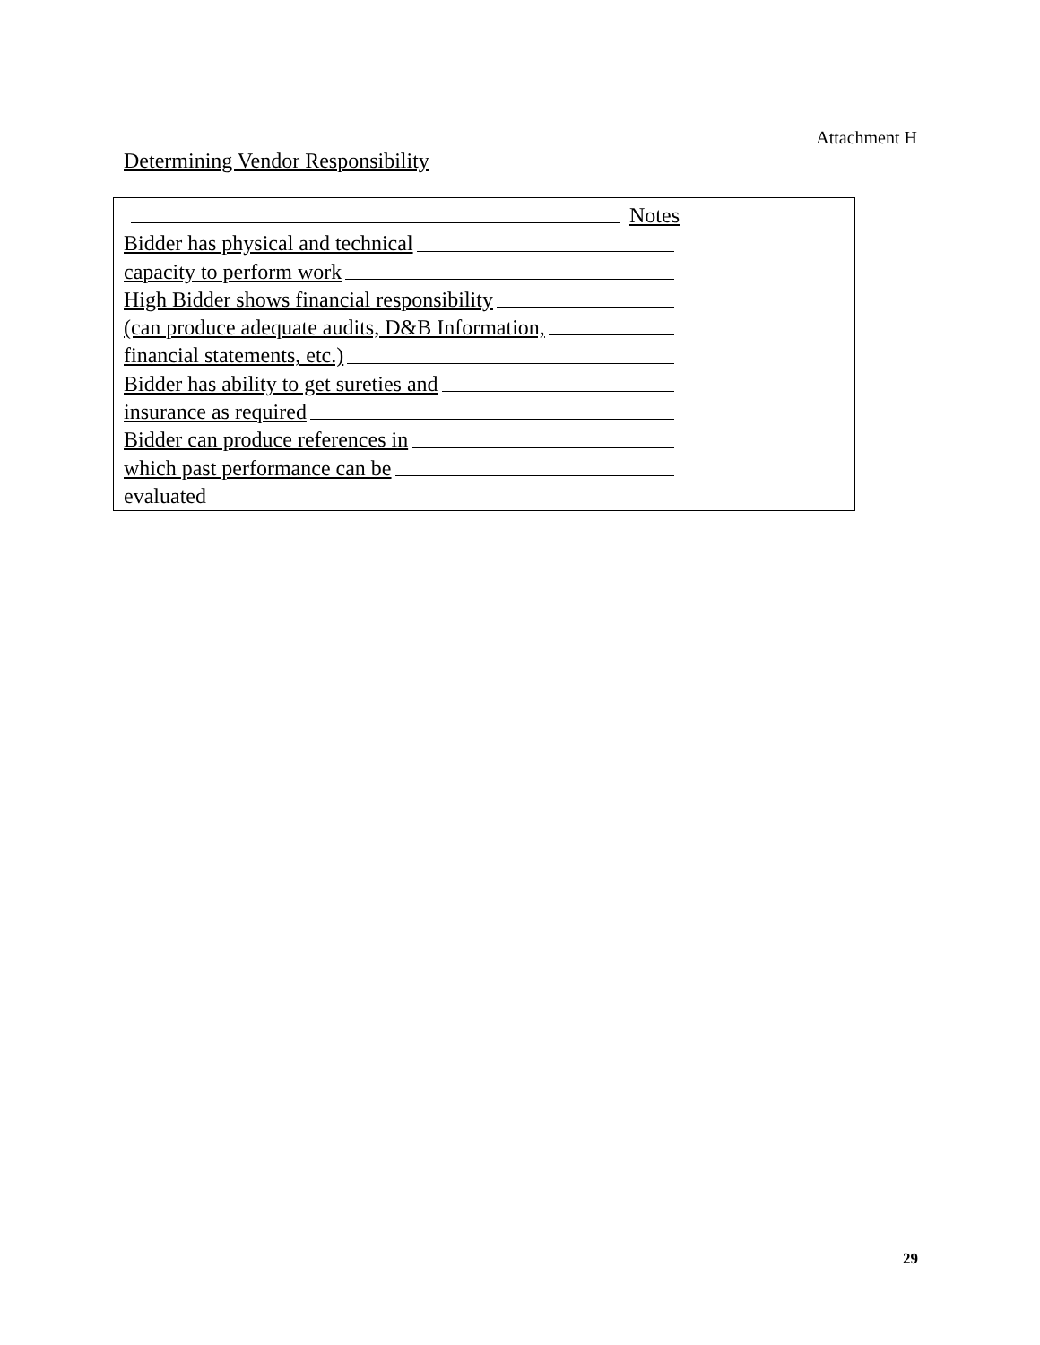Attachment H
Determining Vendor Responsibility
Notes
Bidder has physical and technical
capacity to perform work
High Bidder shows financial responsibility
(can produce adequate audits, D&B Information,
financial statements, etc.)
Bidder has ability to get sureties and
insurance as required
Bidder can produce references in
which past performance can be
evaluated
29